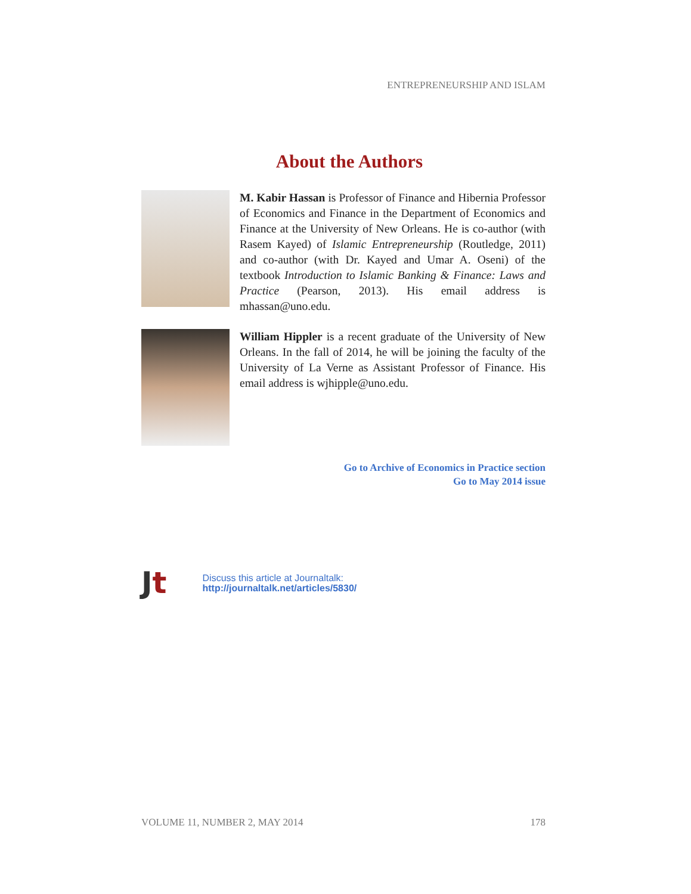ENTREPRENEURSHIP AND ISLAM
About the Authors
M. Kabir Hassan is Professor of Finance and Hibernia Professor of Economics and Finance in the Department of Economics and Finance at the University of New Orleans. He is co-author (with Rasem Kayed) of Islamic Entrepreneurship (Routledge, 2011) and co-author (with Dr. Kayed and Umar A. Oseni) of the textbook Introduction to Islamic Banking & Finance: Laws and Practice (Pearson, 2013). His email address is mhassan@uno.edu.
William Hippler is a recent graduate of the University of New Orleans. In the fall of 2014, he will be joining the faculty of the University of La Verne as Assistant Professor of Finance. His email address is wjhipple@uno.edu.
Go to Archive of Economics in Practice section
Go to May 2014 issue
Jt
Discuss this article at Journaltalk:
http://journaltalk.net/articles/5830/
VOLUME 11, NUMBER 2, MAY 2014 178